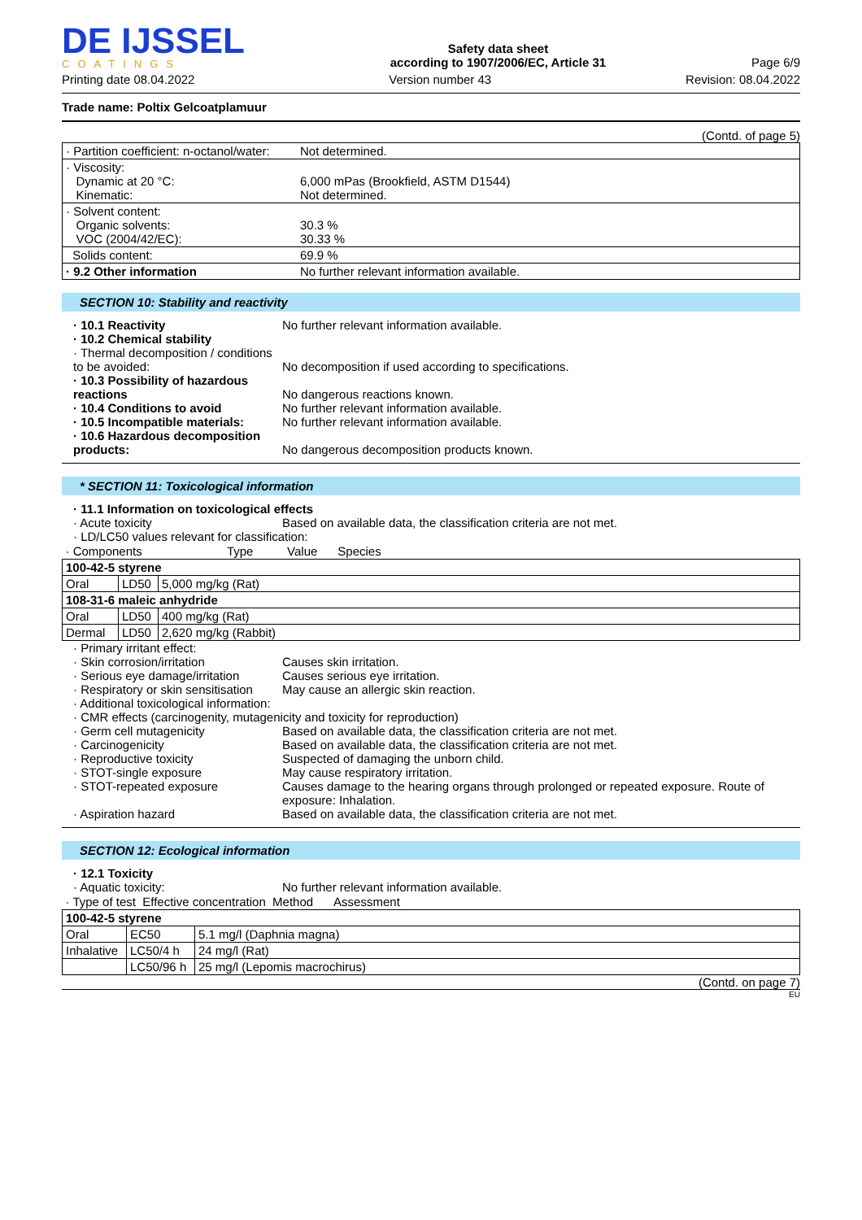DE IJSSEL
COATINGS
Safety data sheet
according to 1907/2006/EC, Article 31
Page 6/9
Printing date 08.04.2022 Version number 43 Revision: 08.04.2022
Trade name: Poltix Gelcoatplamuur
(Contd. of page 5)
| · Partition coefficient: n-octanol/water: | Not determined. |
| · Viscosity: Dynamic at 20 °C: Kinematic: | 6,000 mPas (Brookfield, ASTM D1544) Not determined. |
| · Solvent content: Organic solvents: VOC (2004/42/EC): | 30.3 % 30.33 % |
| Solids content: | 69.9 % |
| · 9.2 Other information | No further relevant information available. |
SECTION 10: Stability and reactivity
· 10.1 Reactivity No further relevant information available. · 10.2 Chemical stability · Thermal decomposition / conditions to be avoided:
No decomposition if used according to specifications. · 10.3 Possibility of hazardous reactions
No dangerous reactions known. · 10.4 Conditions to avoid No further relevant information available. · 10.5 Incompatible materials: No further relevant information available. · 10.6 Hazardous decomposition products:
No dangerous decomposition products known.
* SECTION 11: Toxicological information
· 11.1 Information on toxicological effects · Acute toxicity Based on available data, the classification criteria are not met. · LD/LC50 values relevant for classification:
| · Components Type Value Species | | |
| --- | --- | --- |
| 100-42-5 styrene | | |
| Oral | LD50 | 5,000 mg/kg (Rat) |
| 108-31-6 maleic anhydride | | |
| Oral | LD50 | 400 mg/kg (Rat) |
| Dermal | LD50 | 2,620 mg/kg (Rabbit) |
· Primary irritant effect: · Skin corrosion/irritation Causes skin irritation. · Serious eye damage/irritation Causes serious eye irritation. · Respiratory or skin sensitisation May cause an allergic skin reaction. · Additional toxicological information: · CMR effects (carcinogenity, mutagenicity and toxicity for reproduction) · Germ cell mutagenicity Based on available data, the classification criteria are not met. · Carcinogenicity Based on available data, the classification criteria are not met. · Reproductive toxicity Suspected of damaging the unborn child. · STOT-single exposure May cause respiratory irritation. · STOT-repeated exposure Causes damage to the hearing organs through prolonged or repeated exposure. Route of exposure: Inhalation. · Aspiration hazard Based on available data, the classification criteria are not met.
SECTION 12: Ecological information
· 12.1 Toxicity · Aquatic toxicity: No further relevant information available.
| · Type of test Effective concentration Method Assessment | | |
| --- | --- | --- |
| 100-42-5 styrene | | |
| Oral | EC50 | 5.1 mg/l (Daphnia magna) |
| Inhalative | LC50/4 h | 24 mg/l (Rat) |
| | LC50/96 h | 25 mg/l (Lepomis macrochirus) |
(Contd. on page 7)
EU